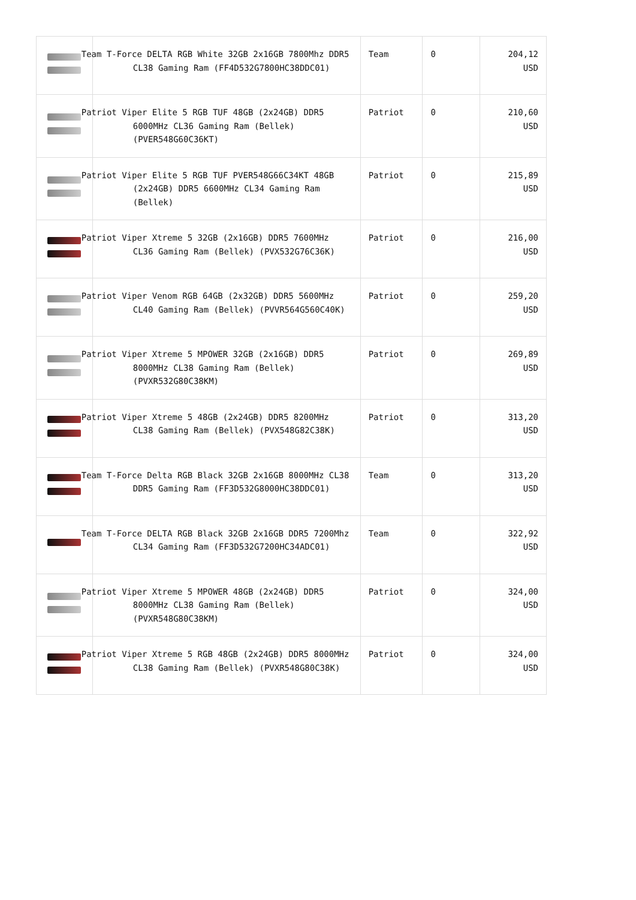| | Team T-Force DELTA RGB White 32GB 2x16GB 7800Mhz DDR5 CL38 Gaming Ram (FF4D532G7800HC38DDC01) | Team | 0 | 204,12 USD |
| | Patriot Viper Elite 5 RGB TUF 48GB (2x24GB) DDR5 6000MHz CL36 Gaming Ram (Bellek) (PVER548G60C36KT) | Patriot | 0 | 210,60 USD |
| | Patriot Viper Elite 5 RGB TUF PVER548G66C34KT 48GB (2x24GB) DDR5 6600MHz CL34 Gaming Ram (Bellek) | Patriot | 0 | 215,89 USD |
| | Patriot Viper Xtreme 5 32GB (2x16GB) DDR5 7600MHz CL36 Gaming Ram (Bellek) (PVX532G76C36K) | Patriot | 0 | 216,00 USD |
| | Patriot Viper Venom RGB 64GB (2x32GB) DDR5 5600MHz CL40 Gaming Ram (Bellek) (PVVR564G560C40K) | Patriot | 0 | 259,20 USD |
| | Patriot Viper Xtreme 5 MPOWER 32GB (2x16GB) DDR5 8000MHz CL38 Gaming Ram (Bellek) (PVXR532G80C38KM) | Patriot | 0 | 269,89 USD |
| | Patriot Viper Xtreme 5 48GB (2x24GB) DDR5 8200MHz CL38 Gaming Ram (Bellek) (PVX548G82C38K) | Patriot | 0 | 313,20 USD |
| | Team T-Force Delta RGB Black 32GB 2x16GB 8000MHz CL38 DDR5 Gaming Ram (FF3D532G8000HC38DDC01) | Team | 0 | 313,20 USD |
| | Team T-Force DELTA RGB Black 32GB 2x16GB DDR5 7200Mhz CL34 Gaming Ram (FF3D532G7200HC34ADC01) | Team | 0 | 322,92 USD |
| | Patriot Viper Xtreme 5 MPOWER 48GB (2x24GB) DDR5 8000MHz CL38 Gaming Ram (Bellek) (PVXR548G80C38KM) | Patriot | 0 | 324,00 USD |
| | Patriot Viper Xtreme 5 RGB 48GB (2x24GB) DDR5 8000MHz CL38 Gaming Ram (Bellek) (PVXR548G80C38K) | Patriot | 0 | 324,00 USD |